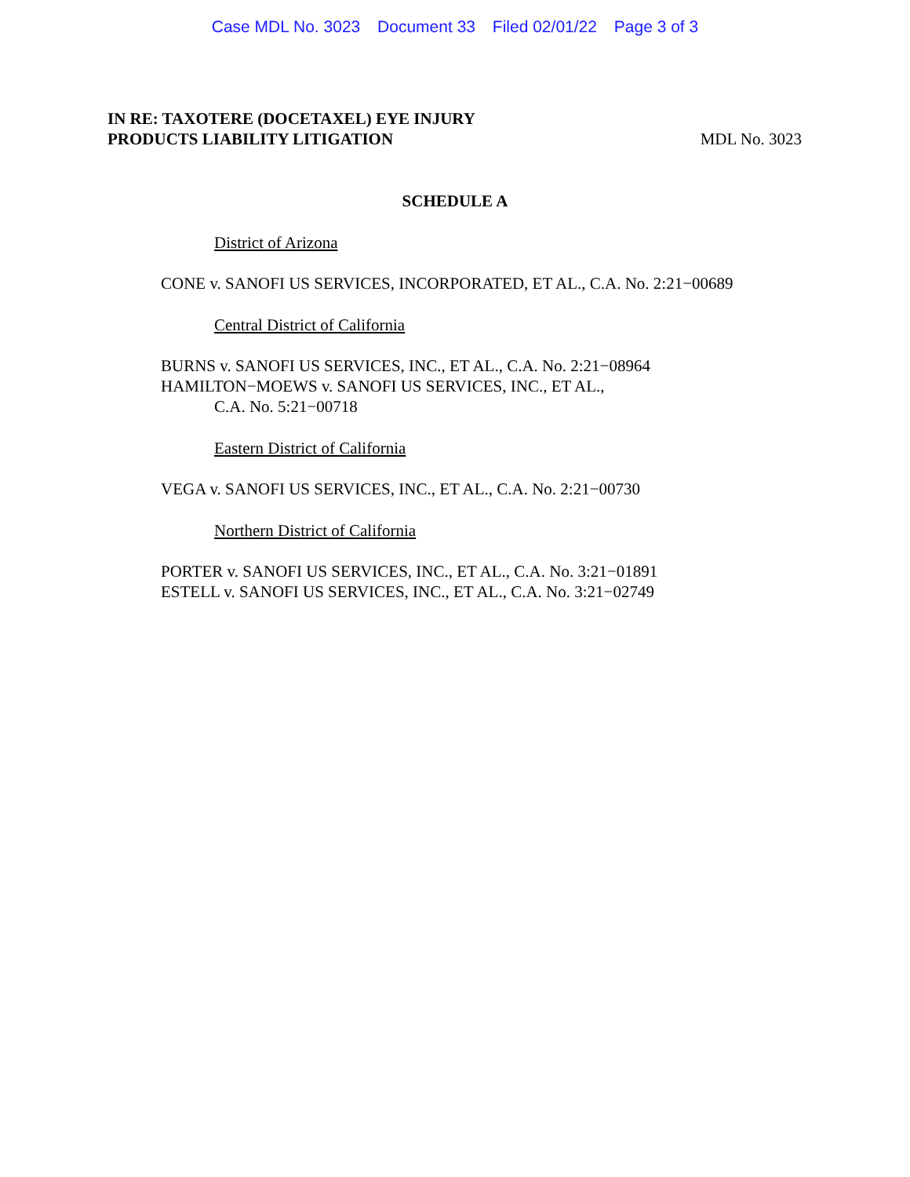Case MDL No. 3023 Document 33 Filed 02/01/22 Page 3 of 3
IN RE: TAXOTERE (DOCETAXEL) EYE INJURY
PRODUCTS LIABILITY LITIGATION MDL No. 3023
SCHEDULE A
District of Arizona
CONE v. SANOFI US SERVICES, INCORPORATED, ET AL., C.A. No. 2:21−00689
Central District of California
BURNS v. SANOFI US SERVICES, INC., ET AL., C.A. No. 2:21−08964
HAMILTON−MOEWS v. SANOFI US SERVICES, INC., ET AL.,
C.A. No. 5:21−00718
Eastern District of California
VEGA v. SANOFI US SERVICES, INC., ET AL., C.A. No. 2:21−00730
Northern District of California
PORTER v. SANOFI US SERVICES, INC., ET AL., C.A. No. 3:21−01891
ESTELL v. SANOFI US SERVICES, INC., ET AL., C.A. No. 3:21−02749